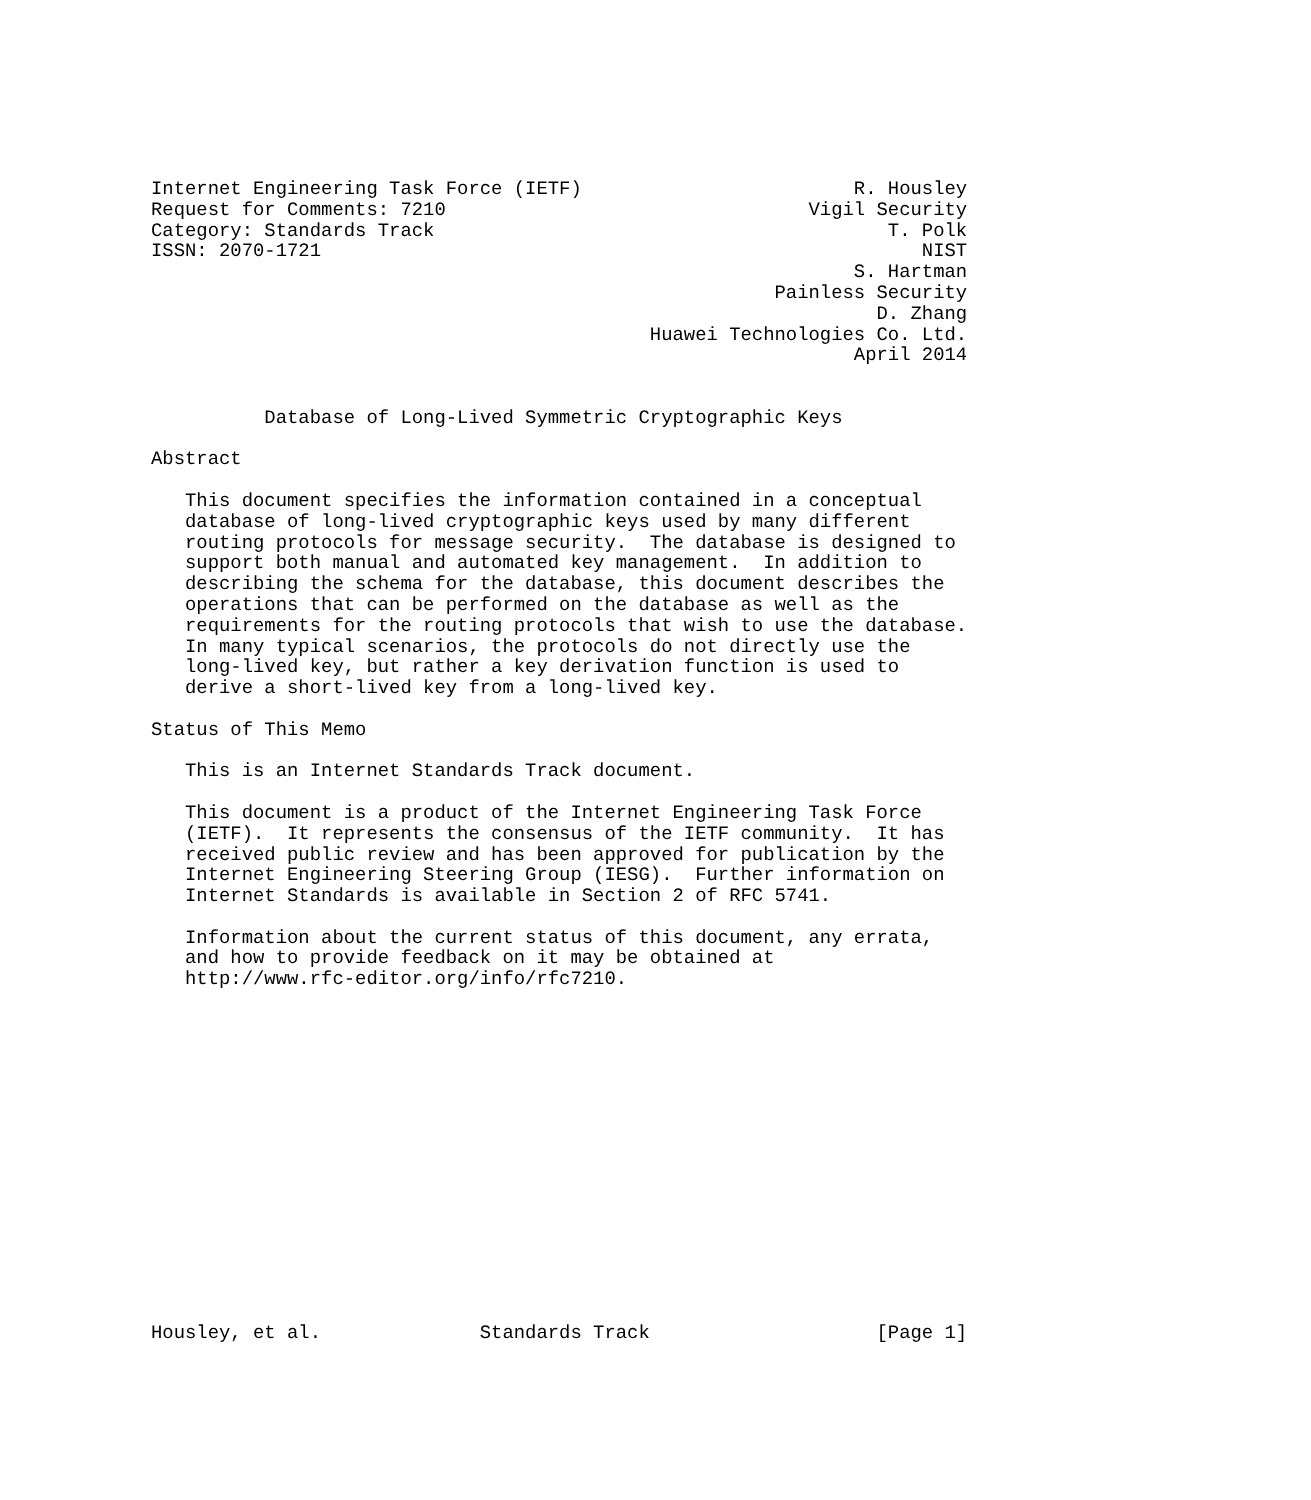Internet Engineering Task Force (IETF)                        R. Housley
Request for Comments: 7210                                Vigil Security
Category: Standards Track                                        T. Polk
ISSN: 2070-1721                                                     NIST
                                                              S. Hartman
                                                       Painless Security
                                                                D. Zhang
                                            Huawei Technologies Co. Ltd.
                                                              April 2014


          Database of Long-Lived Symmetric Cryptographic Keys

Abstract

   This document specifies the information contained in a conceptual
   database of long-lived cryptographic keys used by many different
   routing protocols for message security.  The database is designed to
   support both manual and automated key management.  In addition to
   describing the schema for the database, this document describes the
   operations that can be performed on the database as well as the
   requirements for the routing protocols that wish to use the database.
   In many typical scenarios, the protocols do not directly use the
   long-lived key, but rather a key derivation function is used to
   derive a short-lived key from a long-lived key.

Status of This Memo

   This is an Internet Standards Track document.

   This document is a product of the Internet Engineering Task Force
   (IETF).  It represents the consensus of the IETF community.  It has
   received public review and has been approved for publication by the
   Internet Engineering Steering Group (IESG).  Further information on
   Internet Standards is available in Section 2 of RFC 5741.

   Information about the current status of this document, any errata,
   and how to provide feedback on it may be obtained at
   http://www.rfc-editor.org/info/rfc7210.
















Housley, et al.              Standards Track                    [Page 1]